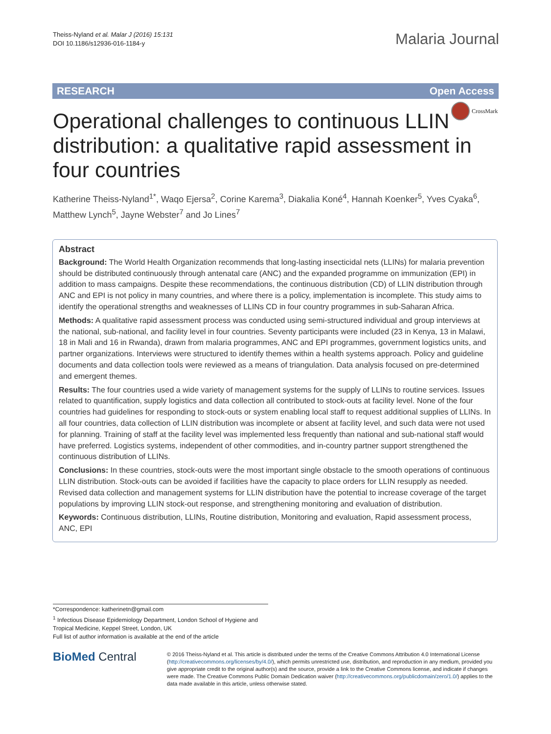Theiss-Nyland et al. Malar J (2016) 15:131
DOI 10.1186/s12936-016-1184-y
Malaria Journal
RESEARCH Open Access
CrossMark
Operational challenges to continuous LLIN distribution: a qualitative rapid assessment in four countries
Katherine Theiss-Nyland<sup>1*</sup>, Waqo Ejersa<sup>2</sup>, Corine Karema<sup>3</sup>, Diakalia Koné<sup>4</sup>, Hannah Koenker<sup>5</sup>, Yves Cyaka<sup>6</sup>, Matthew Lynch<sup>5</sup>, Jayne Webster<sup>7</sup> and Jo Lines<sup>7</sup>
Abstract
Background: The World Health Organization recommends that long-lasting insecticidal nets (LLINs) for malaria prevention should be distributed continuously through antenatal care (ANC) and the expanded programme on immunization (EPI) in addition to mass campaigns. Despite these recommendations, the continuous distribution (CD) of LLIN distribution through ANC and EPI is not policy in many countries, and where there is a policy, implementation is incomplete. This study aims to identify the operational strengths and weaknesses of LLINs CD in four country programmes in sub-Saharan Africa.
Methods: A qualitative rapid assessment process was conducted using semi-structured individual and group interviews at the national, sub-national, and facility level in four countries. Seventy participants were included (23 in Kenya, 13 in Malawi, 18 in Mali and 16 in Rwanda), drawn from malaria programmes, ANC and EPI programmes, government logistics units, and partner organizations. Interviews were structured to identify themes within a health systems approach. Policy and guideline documents and data collection tools were reviewed as a means of triangulation. Data analysis focused on pre-determined and emergent themes.
Results: The four countries used a wide variety of management systems for the supply of LLINs to routine services. Issues related to quantification, supply logistics and data collection all contributed to stock-outs at facility level. None of the four countries had guidelines for responding to stock-outs or system enabling local staff to request additional supplies of LLINs. In all four countries, data collection of LLIN distribution was incomplete or absent at facility level, and such data were not used for planning. Training of staff at the facility level was implemented less frequently than national and sub-national staff would have preferred. Logistics systems, independent of other commodities, and in-country partner support strengthened the continuous distribution of LLINs.
Conclusions: In these countries, stock-outs were the most important single obstacle to the smooth operations of continuous LLIN distribution. Stock-outs can be avoided if facilities have the capacity to place orders for LLIN resupply as needed. Revised data collection and management systems for LLIN distribution have the potential to increase coverage of the target populations by improving LLIN stock-out response, and strengthening monitoring and evaluation of distribution.
Keywords: Continuous distribution, LLINs, Routine distribution, Monitoring and evaluation, Rapid assessment process, ANC, EPI
*Correspondence: katherinetn@gmail.com
<sup>1</sup> Infectious Disease Epidemiology Department, London School of Hygiene and Tropical Medicine, Keppel Street, London, UK
Full list of author information is available at the end of the article
BioMed Central
© 2016 Theiss-Nyland et al. This article is distributed under the terms of the Creative Commons Attribution 4.0 International License (http://creativecommons.org/licenses/by/4.0/), which permits unrestricted use, distribution, and reproduction in any medium, provided you give appropriate credit to the original author(s) and the source, provide a link to the Creative Commons license, and indicate if changes were made. The Creative Commons Public Domain Dedication waiver (http://creativecommons.org/publicdomain/zero/1.0/) applies to the data made available in this article, unless otherwise stated.